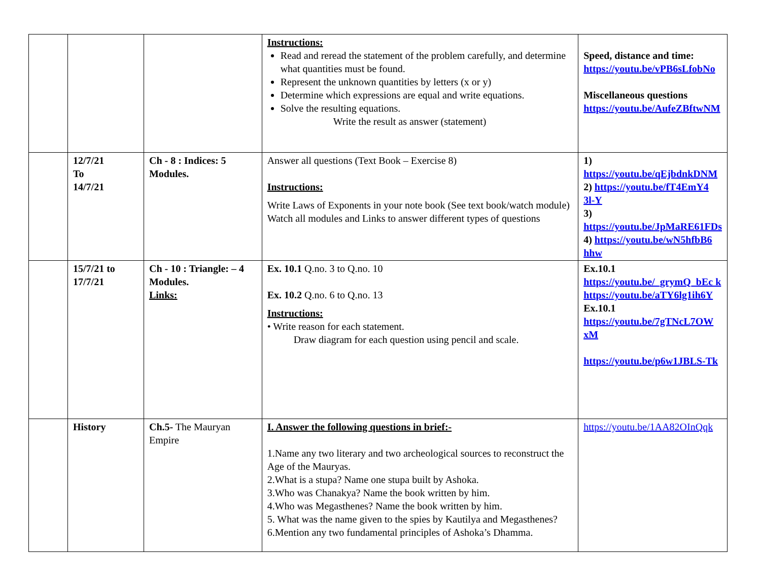| | | | Instructions: Read and reread the statement of the problem carefully, and determine what quantities must be found. Represent the unknown quantities by letters (x or y) Determine which expressions are equal and write equations. Solve the resulting equations. Write the result as answer (statement) | Speed, distance and time: https://youtu.be/vPB6sLfobNo Miscellaneous questions https://youtu.be/AufeZBftwNM |
| | 12/7/21 To 14/7/21 | Ch - 8 : Indices: 5 Modules. | Answer all questions (Text Book – Exercise 8) Instructions: Write Laws of Exponents in your note book (See text book/watch module) Watch all modules and Links to answer different types of questions | 1) https://youtu.be/qEjbdnkDNM 2) https://youtu.be/fT4EmY4 3l-Y 3) https://youtu.be/JpMaRE61FDs 4) https://youtu.be/wN5hfbB6 hhw |
| | 15/7/21 to 17/7/21 | Ch - 10 : Triangle: – 4 Modules. Links: | Ex. 10.1 Q.no. 3 to Q.no. 10 Ex. 10.2 Q.no. 6 to Q.no. 13 Instructions: • Write reason for each statement. Draw diagram for each question using pencil and scale. | Ex.10.1 https://youtu.be/_grymQ_bEc k https://youtu.be/aTY6lg1ih6Y Ex.10.1 https://youtu.be/7gTNcL7OW xM https://youtu.be/p6w1JBLS-Tk |
| | History | Ch.5- The Mauryan Empire | I. Answer the following questions in brief:- 1.Name any two literary and two archeological sources to reconstruct the Age of the Mauryas. 2.What is a stupa? Name one stupa built by Ashoka. 3.Who was Chanakya? Name the book written by him. 4.Who was Megasthenes? Name the book written by him. 5. What was the name given to the spies by Kautilya and Megasthenes? 6.Mention any two fundamental principles of Ashoka’s Dhamma. | https://youtu.be/1AA82OInQqk |